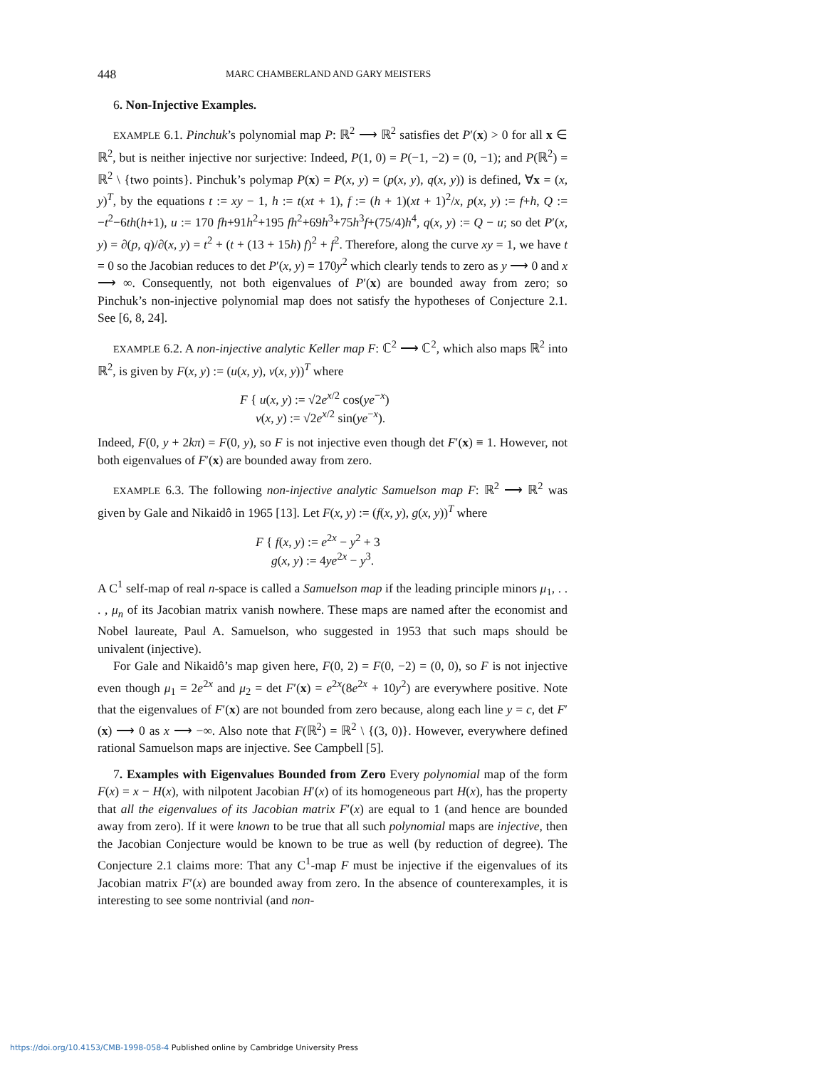448 MARC CHAMBERLAND AND GARY MEISTERS
6. Non-Injective Examples.
EXAMPLE 6.1. Pinchuk’s polynomial map P: ℝ<sup>2</sup> ⟶ ℝ<sup>2</sup> satisfies det P′(x) > 0 for all x ∈ ℝ<sup>2</sup>, but is neither injective nor surjective: Indeed, P(1, 0) = P(−1, −2) = (0, −1); and P(ℝ<sup>2</sup>) = ℝ<sup>2</sup> \ {two points}. Pinchuk’s polymap P(x) = P(x, y) = (p(x, y), q(x, y)) is defined, ∀x = (x, y)<sup>T</sup>, by the equations t := xy − 1, h := t(xt + 1), f := (h + 1)(xt + 1)<sup>2</sup>/x, p(x, y) := f+h, Q := −t<sup>2</sup>−6th(h+1), u := 170 fh+91h<sup>2</sup>+195 fh<sup>2</sup>+69h<sup>3</sup>+75h<sup>3</sup>f+(75/4)h<sup>4</sup>, q(x, y) := Q − u; so det P′(x, y) = ∂(p, q)/∂(x, y) = t<sup>2</sup> + (t + (13 + 15h) f)<sup>2</sup> + f<sup>2</sup>. Therefore, along the curve xy = 1, we have t = 0 so the Jacobian reduces to det P′(x, y) = 170y<sup>2</sup> which clearly tends to zero as y ⟶ 0 and x ⟶ ∞. Consequently, not both eigenvalues of P′(x) are bounded away from zero; so Pinchuk’s non-injective polynomial map does not satisfy the hypotheses of Conjecture 2.1. See [6, 8, 24].
EXAMPLE 6.2. A non-injective analytic Keller map F: ℂ<sup>2</sup> ⟶ ℂ<sup>2</sup>, which also maps ℝ<sup>2</sup> into ℝ<sup>2</sup>, is given by F(x, y) := (u(x, y), v(x, y))<sup>T</sup> where
F { u(x, y) := √2e<sup>x/2</sup> cos(ye<sup>−x</sup>)
v(x, y) := √2e<sup>x/2</sup> sin(ye<sup>−x</sup>).
Indeed, F(0, y + 2kπ) = F(0, y), so F is not injective even though det F′(x) ≡ 1. However, not both eigenvalues of F′(x) are bounded away from zero.
EXAMPLE 6.3. The following non-injective analytic Samuelson map F: ℝ<sup>2</sup> ⟶ ℝ<sup>2</sup> was given by Gale and Nikaidô in 1965 [13]. Let F(x, y) := (f(x, y), g(x, y))<sup>T</sup> where
F { f(x, y) := e<sup>2x</sup> − y<sup>2</sup> + 3
g(x, y) := 4ye<sup>2x</sup> − y<sup>3</sup>.
A C<sup>1</sup> self-map of real n-space is called a Samuelson map if the leading principle minors μ<sub>1</sub>, . . . , μ<sub>n</sub> of its Jacobian matrix vanish nowhere. These maps are named after the economist and Nobel laureate, Paul A. Samuelson, who suggested in 1953 that such maps should be univalent (injective).
For Gale and Nikaidô’s map given here, F(0, 2) = F(0, −2) = (0, 0), so F is not injective even though μ<sub>1</sub> = 2e<sup>2x</sup> and μ<sub>2</sub> = det F′(x) = e<sup>2x</sup>(8e<sup>2x</sup> + 10y<sup>2</sup>) are everywhere positive. Note that the eigenvalues of F′(x) are not bounded from zero because, along each line y = c, det F′(x) ⟶ 0 as x ⟶ −∞. Also note that F(ℝ<sup>2</sup>) = ℝ<sup>2</sup> \ {(3, 0)}. However, everywhere defined rational Samuelson maps are injective. See Campbell [5].
7. Examples with Eigenvalues Bounded from Zero Every polynomial map of the form F(x) = x − H(x), with nilpotent Jacobian H′(x) of its homogeneous part H(x), has the property that all the eigenvalues of its Jacobian matrix F′(x) are equal to 1 (and hence are bounded away from zero). If it were known to be true that all such polynomial maps are injective, then the Jacobian Conjecture would be known to be true as well (by reduction of degree). The Conjecture 2.1 claims more: That any C<sup>1</sup>-map F must be injective if the eigenvalues of its Jacobian matrix F′(x) are bounded away from zero. In the absence of counterexamples, it is interesting to see some nontrivial (and non-
https://doi.org/10.4153/CMB-1998-058-4 Published online by Cambridge University Press